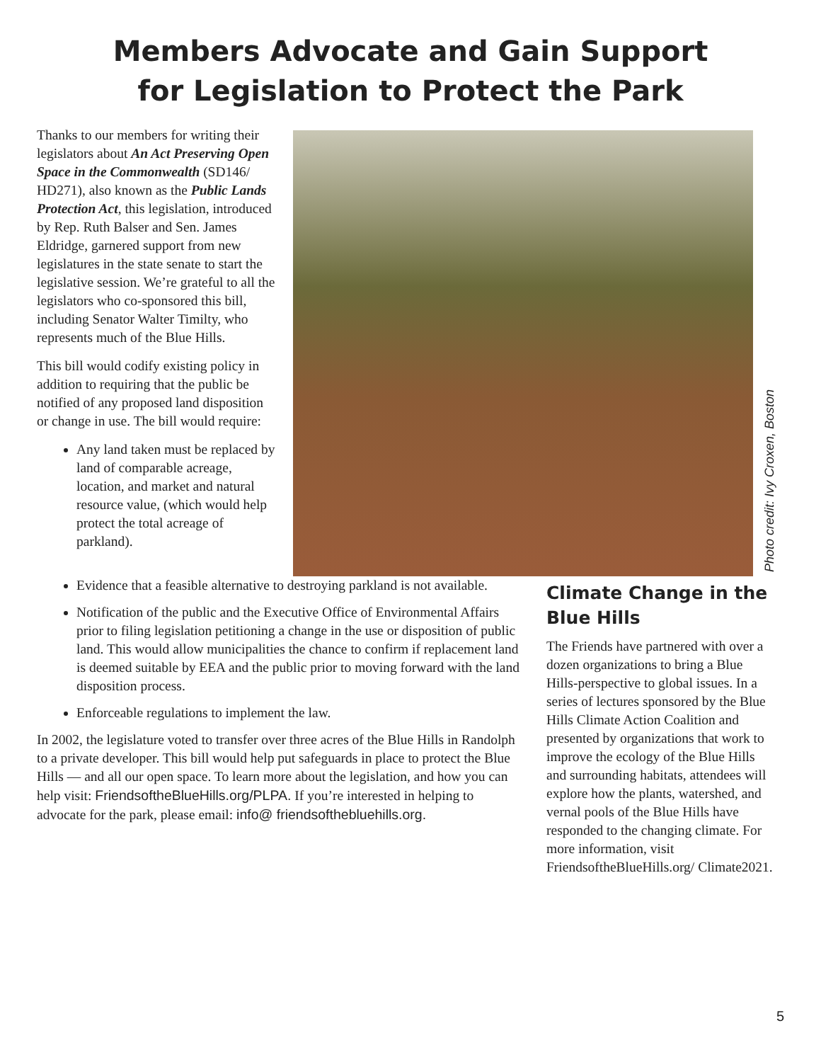Members Advocate and Gain Support
for Legislation to Protect the Park
Thanks to our members for writing their legislators about An Act Preserving Open Space in the Commonwealth (SD146/ HD271), also known as the Public Lands Protection Act, this legislation, introduced by Rep. Ruth Balser and Sen. James Eldridge, garnered support from new legislatures in the state senate to start the legislative session. We’re grateful to all the legislators who co-sponsored this bill, including Senator Walter Timilty, who represents much of the Blue Hills.
This bill would codify existing policy in addition to requiring that the public be notified of any proposed land disposition or change in use. The bill would require:
Any land taken must be replaced by land of comparable acreage, location, and market and natural resource value, (which would help protect the total acreage of parkland).
Photo credit: Ivy Croxen, Boston
Evidence that a feasible alternative to destroying parkland is not available.
Notification of the public and the Executive Office of Environmental Affairs prior to filing legislation petitioning a change in the use or disposition of public land. This would allow municipalities the chance to confirm if replacement land is deemed suitable by EEA and the public prior to moving forward with the land disposition process.
Enforceable regulations to implement the law.
In 2002, the legislature voted to transfer over three acres of the Blue Hills in Randolph to a private developer. This bill would help put safeguards in place to protect the Blue Hills — and all our open space. To learn more about the legislation, and how you can help visit: FriendsoftheBlueHills.org/PLPA. If you’re interested in helping to advocate for the park, please email: info@ friendsofthebluehills.org.
Climate Change in the Blue Hills
The Friends have partnered with over a dozen organizations to bring a Blue Hills-perspective to global issues. In a series of lectures sponsored by the Blue Hills Climate Action Coalition and presented by organizations that work to improve the ecology of the Blue Hills and surrounding habitats, attendees will explore how the plants, watershed, and vernal pools of the Blue Hills have responded to the changing climate. For more information, visit FriendsoftheBlueHills.org/ Climate2021.
5